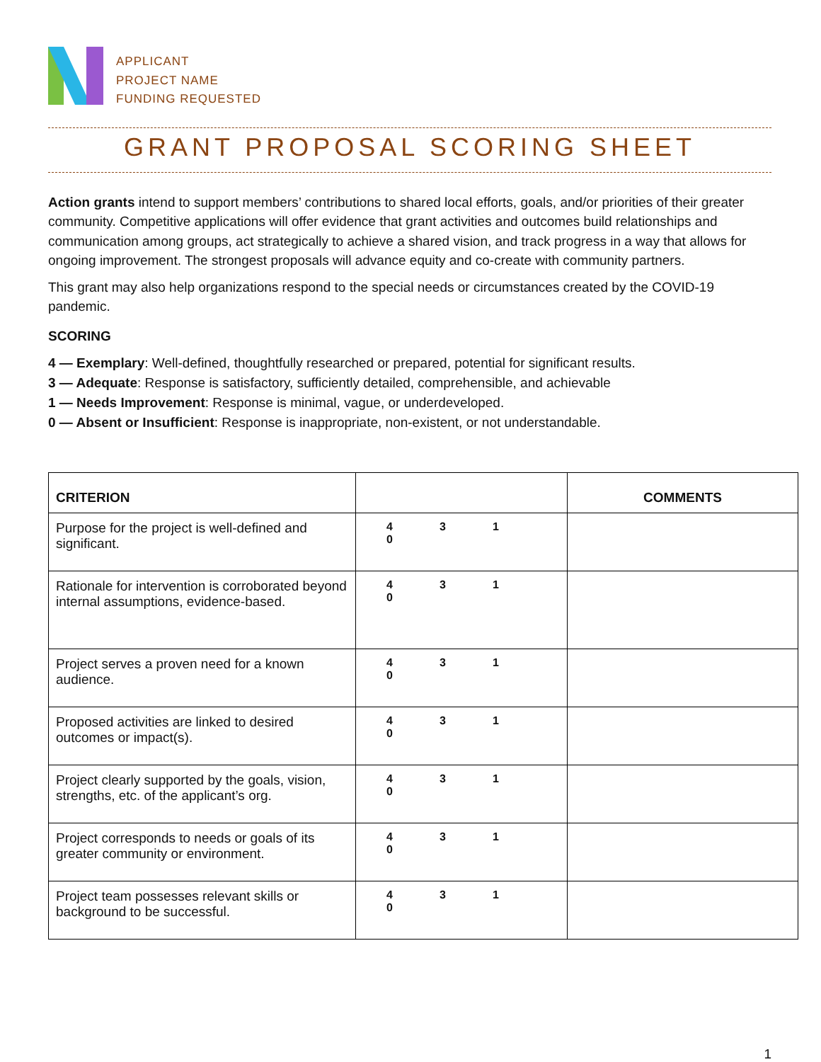APPLICANT
PROJECT NAME
FUNDING REQUESTED
GRANT PROPOSAL SCORING SHEET
Action grants intend to support members’ contributions to shared local efforts, goals, and/or priorities of their greater community. Competitive applications will offer evidence that grant activities and outcomes build relationships and communication among groups, act strategically to achieve a shared vision, and track progress in a way that allows for ongoing improvement. The strongest proposals will advance equity and co-create with community partners.
This grant may also help organizations respond to the special needs or circumstances created by the COVID-19 pandemic.
SCORING
4 — Exemplary: Well-defined, thoughtfully researched or prepared, potential for significant results.
3 — Adequate: Response is satisfactory, sufficiently detailed, comprehensible, and achievable
1 — Needs Improvement: Response is minimal, vague, or underdeveloped.
0 — Absent or Insufficient: Response is inappropriate, non-existent, or not understandable.
| CRITERION | | COMMENTS |
| --- | --- | --- |
| Purpose for the project is well-defined and significant. | 4 3 1 0 | |
| Rationale for intervention is corroborated beyond internal assumptions, evidence-based. | 4 3 1 0 | |
| Project serves a proven need for a known audience. | 4 3 1 0 | |
| Proposed activities are linked to desired outcomes or impact(s). | 4 3 1 0 | |
| Project clearly supported by the goals, vision, strengths, etc. of the applicant’s org. | 4 3 1 0 | |
| Project corresponds to needs or goals of its greater community or environment. | 4 3 1 0 | |
| Project team possesses relevant skills or background to be successful. | 4 3 1 0 | |
1